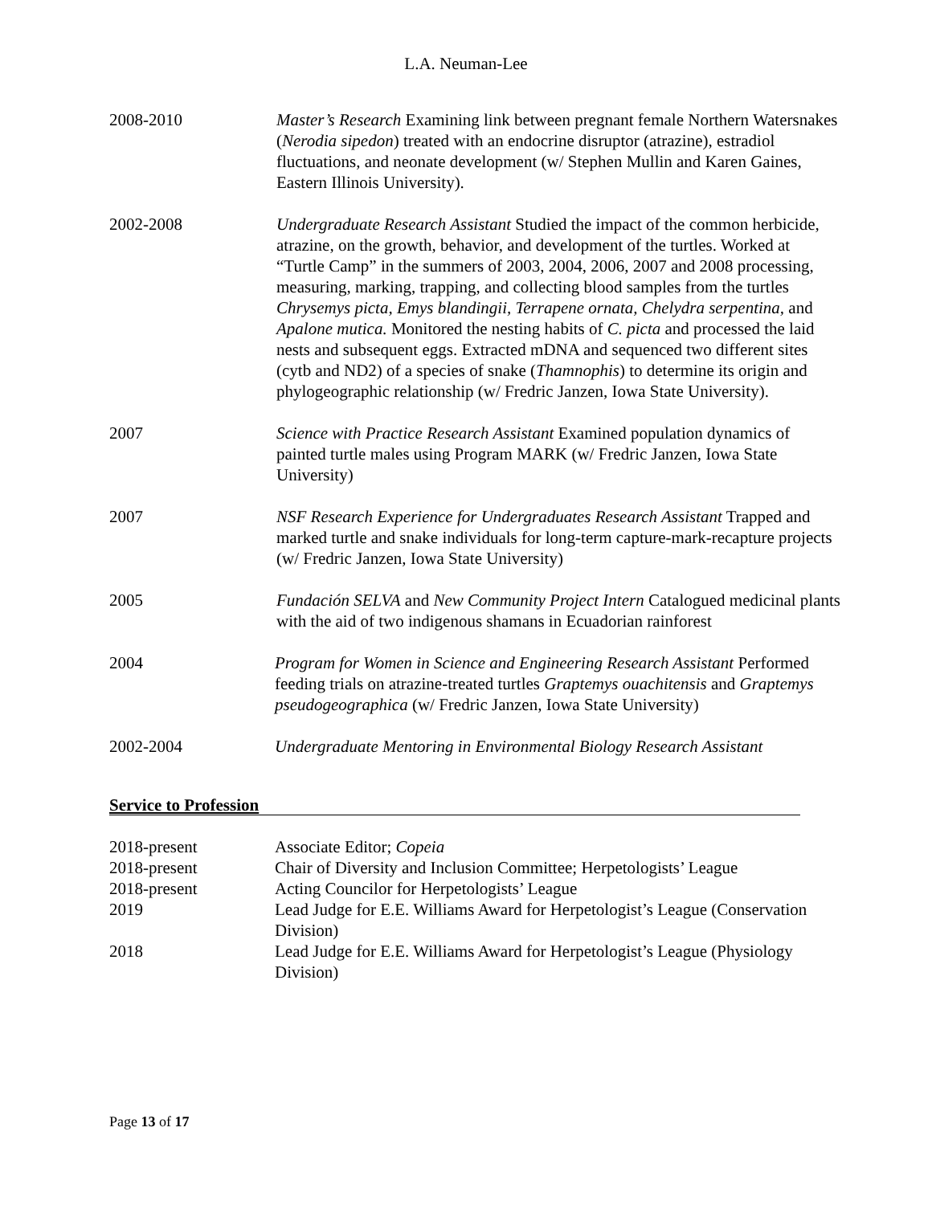L.A. Neuman-Lee
2008-2010 Master’s Research Examining link between pregnant female Northern Watersnakes (Nerodia sipedon) treated with an endocrine disruptor (atrazine), estradiol fluctuations, and neonate development (w/ Stephen Mullin and Karen Gaines, Eastern Illinois University).
2002-2008 Undergraduate Research Assistant Studied the impact of the common herbicide, atrazine, on the growth, behavior, and development of the turtles. Worked at “Turtle Camp” in the summers of 2003, 2004, 2006, 2007 and 2008 processing, measuring, marking, trapping, and collecting blood samples from the turtles Chrysemys picta, Emys blandingii, Terrapene ornata, Chelydra serpentina, and Apalone mutica. Monitored the nesting habits of C. picta and processed the laid nests and subsequent eggs. Extracted mDNA and sequenced two different sites (cytb and ND2) of a species of snake (Thamnophis) to determine its origin and phylogeographic relationship (w/ Fredric Janzen, Iowa State University).
2007 Science with Practice Research Assistant Examined population dynamics of painted turtle males using Program MARK (w/ Fredric Janzen, Iowa State University)
2007 NSF Research Experience for Undergraduates Research Assistant Trapped and marked turtle and snake individuals for long-term capture-mark-recapture projects (w/ Fredric Janzen, Iowa State University)
2005 Fundación SELVA and New Community Project Intern Catalogued medicinal plants with the aid of two indigenous shamans in Ecuadorian rainforest
2004 Program for Women in Science and Engineering Research Assistant Performed feeding trials on atrazine-treated turtles Graptemys ouachitensis and Graptemys pseudogeographica (w/ Fredric Janzen, Iowa State University)
2002-2004 Undergraduate Mentoring in Environmental Biology Research Assistant
Service to Profession
2018-present Associate Editor; Copeia
2018-present Chair of Diversity and Inclusion Committee; Herpetologists’ League
2018-present Acting Councilor for Herpetologists’ League
2019 Lead Judge for E.E. Williams Award for Herpetologist’s League (Conservation Division)
2018 Lead Judge for E.E. Williams Award for Herpetologist’s League (Physiology Division)
Page 13 of 17